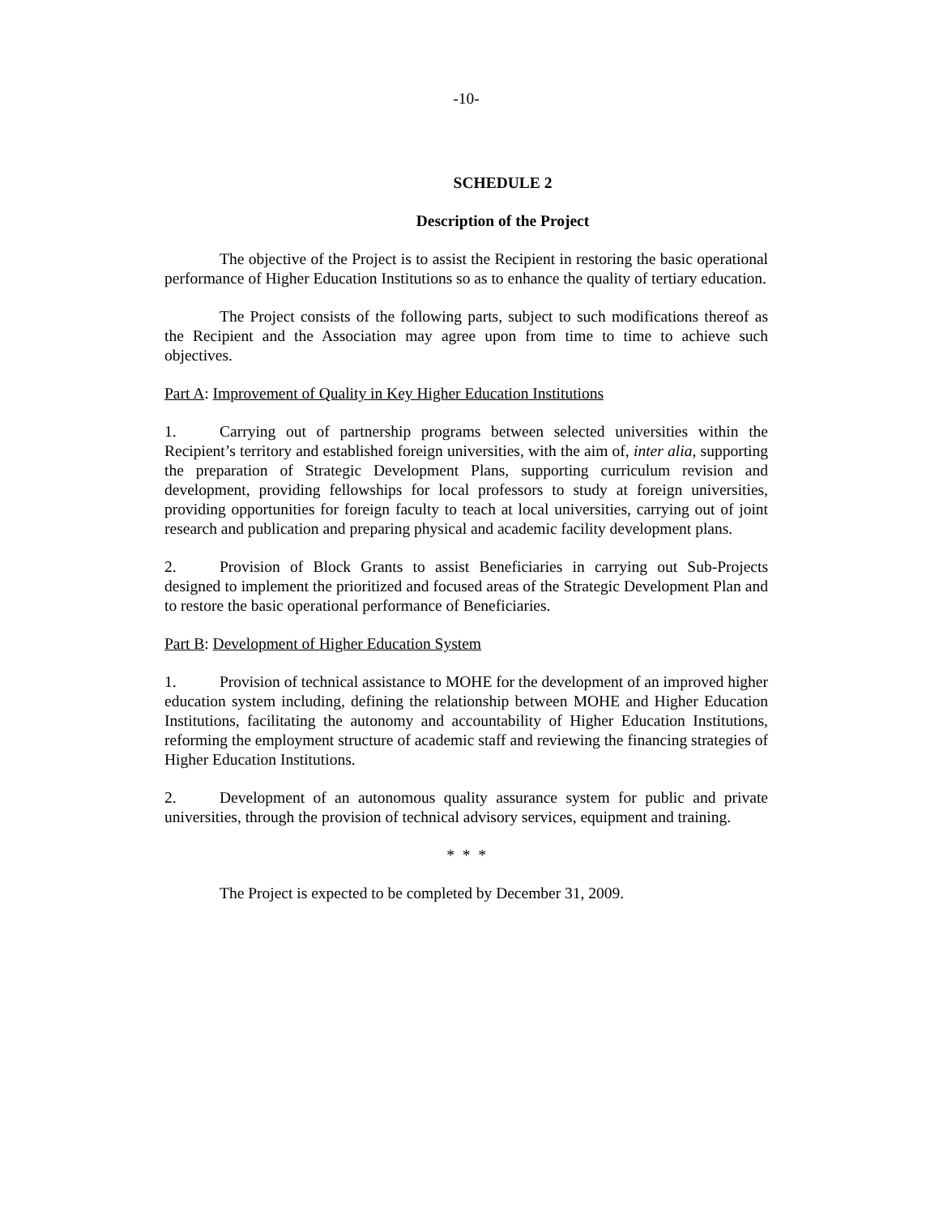-10-
SCHEDULE 2
Description of the Project
The objective of the Project is to assist the Recipient in restoring the basic operational performance of Higher Education Institutions so as to enhance the quality of tertiary education.
The Project consists of the following parts, subject to such modifications thereof as the Recipient and the Association may agree upon from time to time to achieve such objectives.
Part A: Improvement of Quality in Key Higher Education Institutions
1. Carrying out of partnership programs between selected universities within the Recipient’s territory and established foreign universities, with the aim of, inter alia, supporting the preparation of Strategic Development Plans, supporting curriculum revision and development, providing fellowships for local professors to study at foreign universities, providing opportunities for foreign faculty to teach at local universities, carrying out of joint research and publication and preparing physical and academic facility development plans.
2. Provision of Block Grants to assist Beneficiaries in carrying out Sub-Projects designed to implement the prioritized and focused areas of the Strategic Development Plan and to restore the basic operational performance of Beneficiaries.
Part B: Development of Higher Education System
1. Provision of technical assistance to MOHE for the development of an improved higher education system including, defining the relationship between MOHE and Higher Education Institutions, facilitating the autonomy and accountability of Higher Education Institutions, reforming the employment structure of academic staff and reviewing the financing strategies of Higher Education Institutions.
2. Development of an autonomous quality assurance system for public and private universities, through the provision of technical advisory services, equipment and training.
* * *
The Project is expected to be completed by December 31, 2009.